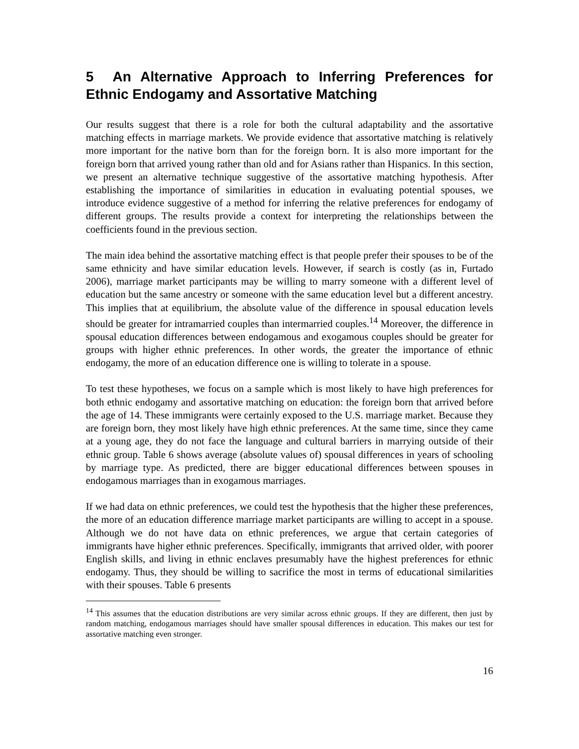5 An Alternative Approach to Inferring Preferences for Ethnic Endogamy and Assortative Matching
Our results suggest that there is a role for both the cultural adaptability and the assortative matching effects in marriage markets. We provide evidence that assortative matching is relatively more important for the native born than for the foreign born. It is also more important for the foreign born that arrived young rather than old and for Asians rather than Hispanics. In this section, we present an alternative technique suggestive of the assortative matching hypothesis. After establishing the importance of similarities in education in evaluating potential spouses, we introduce evidence suggestive of a method for inferring the relative preferences for endogamy of different groups. The results provide a context for interpreting the relationships between the coefficients found in the previous section.
The main idea behind the assortative matching effect is that people prefer their spouses to be of the same ethnicity and have similar education levels. However, if search is costly (as in, Furtado 2006), marriage market participants may be willing to marry someone with a different level of education but the same ancestry or someone with the same education level but a different ancestry. This implies that at equilibrium, the absolute value of the difference in spousal education levels should be greater for intramarried couples than intermarried couples.<sup>14</sup> Moreover, the difference in spousal education differences between endogamous and exogamous couples should be greater for groups with higher ethnic preferences. In other words, the greater the importance of ethnic endogamy, the more of an education difference one is willing to tolerate in a spouse.
To test these hypotheses, we focus on a sample which is most likely to have high preferences for both ethnic endogamy and assortative matching on education: the foreign born that arrived before the age of 14. These immigrants were certainly exposed to the U.S. marriage market. Because they are foreign born, they most likely have high ethnic preferences. At the same time, since they came at a young age, they do not face the language and cultural barriers in marrying outside of their ethnic group. Table 6 shows average (absolute values of) spousal differences in years of schooling by marriage type. As predicted, there are bigger educational differences between spouses in endogamous marriages than in exogamous marriages.
If we had data on ethnic preferences, we could test the hypothesis that the higher these preferences, the more of an education difference marriage market participants are willing to accept in a spouse. Although we do not have data on ethnic preferences, we argue that certain categories of immigrants have higher ethnic preferences. Specifically, immigrants that arrived older, with poorer English skills, and living in ethnic enclaves presumably have the highest preferences for ethnic endogamy. Thus, they should be willing to sacrifice the most in terms of educational similarities with their spouses. Table 6 presents
<sup>14</sup> This assumes that the education distributions are very similar across ethnic groups. If they are different, then just by random matching, endogamous marriages should have smaller spousal differences in education. This makes our test for assortative matching even stronger.
16